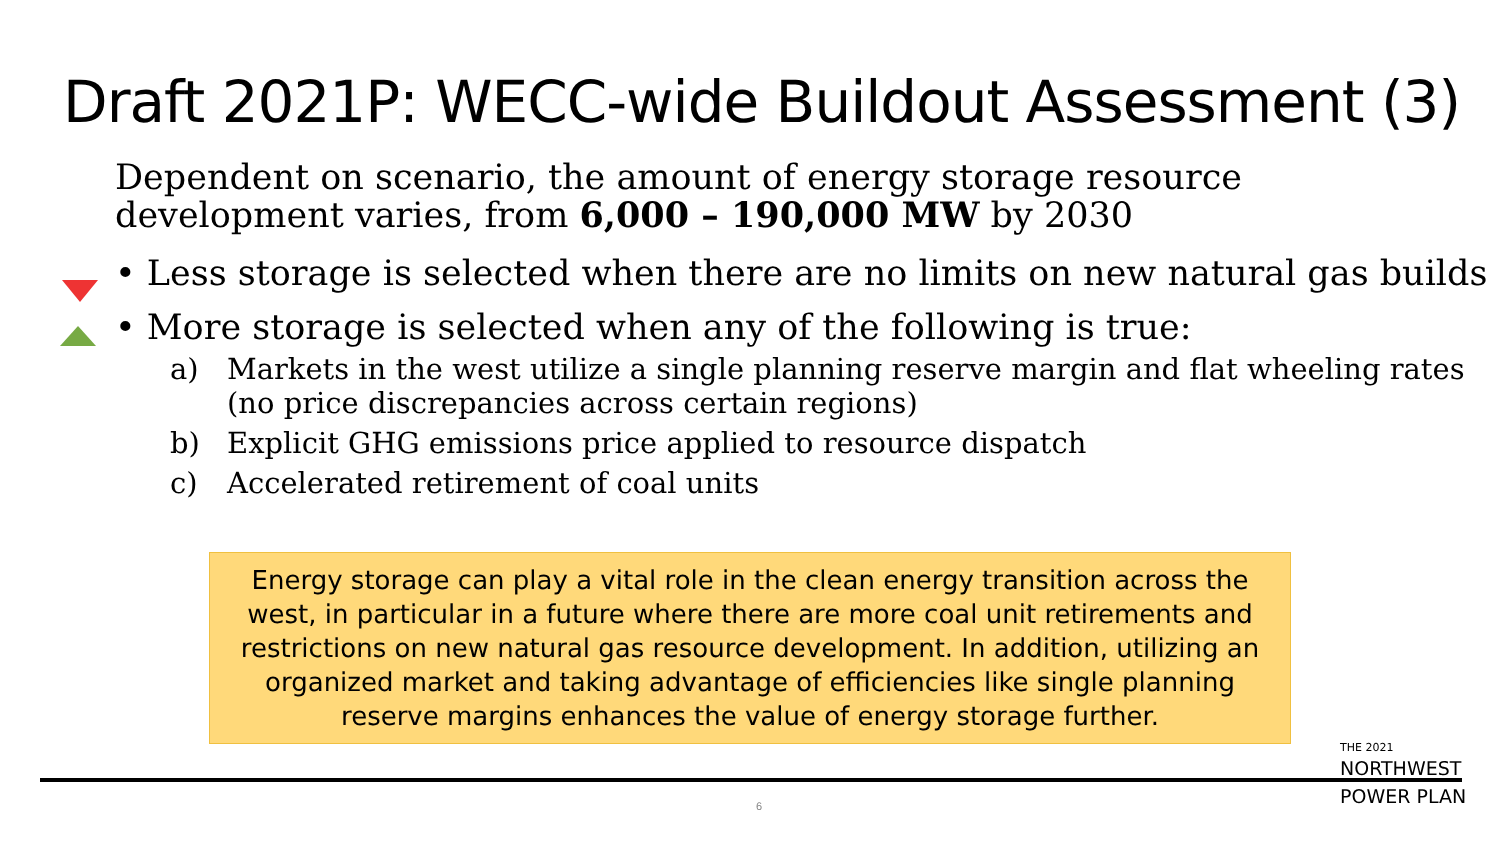Draft 2021P: WECC-wide Buildout Assessment (3)
Dependent on scenario, the amount of energy storage resource development varies, from 6,000 – 190,000 MW by 2030
• Less storage is selected when there are no limits on new natural gas builds
• More storage is selected when any of the following is true:
a) Markets in the west utilize a single planning reserve margin and flat wheeling rates (no price discrepancies across certain regions)
b) Explicit GHG emissions price applied to resource dispatch
c) Accelerated retirement of coal units
Energy storage can play a vital role in the clean energy transition across the west, in particular in a future where there are more coal unit retirements and restrictions on new natural gas resource development. In addition, utilizing an organized market and taking advantage of efficiencies like single planning reserve margins enhances the value of energy storage further.
6
THE 2021
NORTHWEST
POWER PLAN